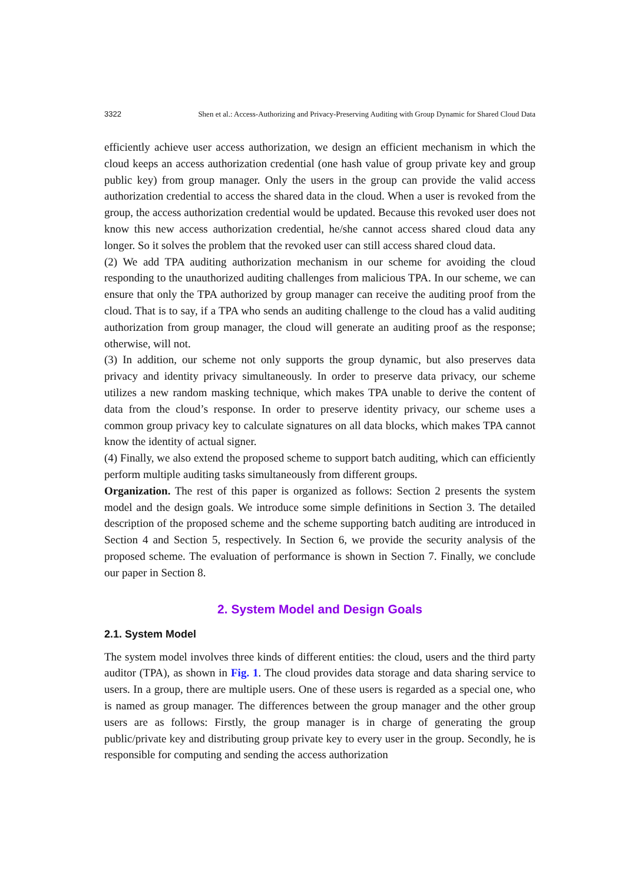3322 Shen et al.: Access-Authorizing and Privacy-Preserving Auditing with Group Dynamic for Shared Cloud Data
efficiently achieve user access authorization, we design an efficient mechanism in which the cloud keeps an access authorization credential (one hash value of group private key and group public key) from group manager. Only the users in the group can provide the valid access authorization credential to access the shared data in the cloud. When a user is revoked from the group, the access authorization credential would be updated. Because this revoked user does not know this new access authorization credential, he/she cannot access shared cloud data any longer. So it solves the problem that the revoked user can still access shared cloud data.
(2) We add TPA auditing authorization mechanism in our scheme for avoiding the cloud responding to the unauthorized auditing challenges from malicious TPA. In our scheme, we can ensure that only the TPA authorized by group manager can receive the auditing proof from the cloud. That is to say, if a TPA who sends an auditing challenge to the cloud has a valid auditing authorization from group manager, the cloud will generate an auditing proof as the response; otherwise, will not.
(3) In addition, our scheme not only supports the group dynamic, but also preserves data privacy and identity privacy simultaneously. In order to preserve data privacy, our scheme utilizes a new random masking technique, which makes TPA unable to derive the content of data from the cloud’s response. In order to preserve identity privacy, our scheme uses a common group privacy key to calculate signatures on all data blocks, which makes TPA cannot know the identity of actual signer.
(4) Finally, we also extend the proposed scheme to support batch auditing, which can efficiently perform multiple auditing tasks simultaneously from different groups.
Organization. The rest of this paper is organized as follows: Section 2 presents the system model and the design goals. We introduce some simple definitions in Section 3. The detailed description of the proposed scheme and the scheme supporting batch auditing are introduced in Section 4 and Section 5, respectively. In Section 6, we provide the security analysis of the proposed scheme. The evaluation of performance is shown in Section 7. Finally, we conclude our paper in Section 8.
2. System Model and Design Goals
2.1. System Model
The system model involves three kinds of different entities: the cloud, users and the third party auditor (TPA), as shown in Fig. 1. The cloud provides data storage and data sharing service to users. In a group, there are multiple users. One of these users is regarded as a special one, who is named as group manager. The differences between the group manager and the other group users are as follows: Firstly, the group manager is in charge of generating the group public/private key and distributing group private key to every user in the group. Secondly, he is responsible for computing and sending the access authorization